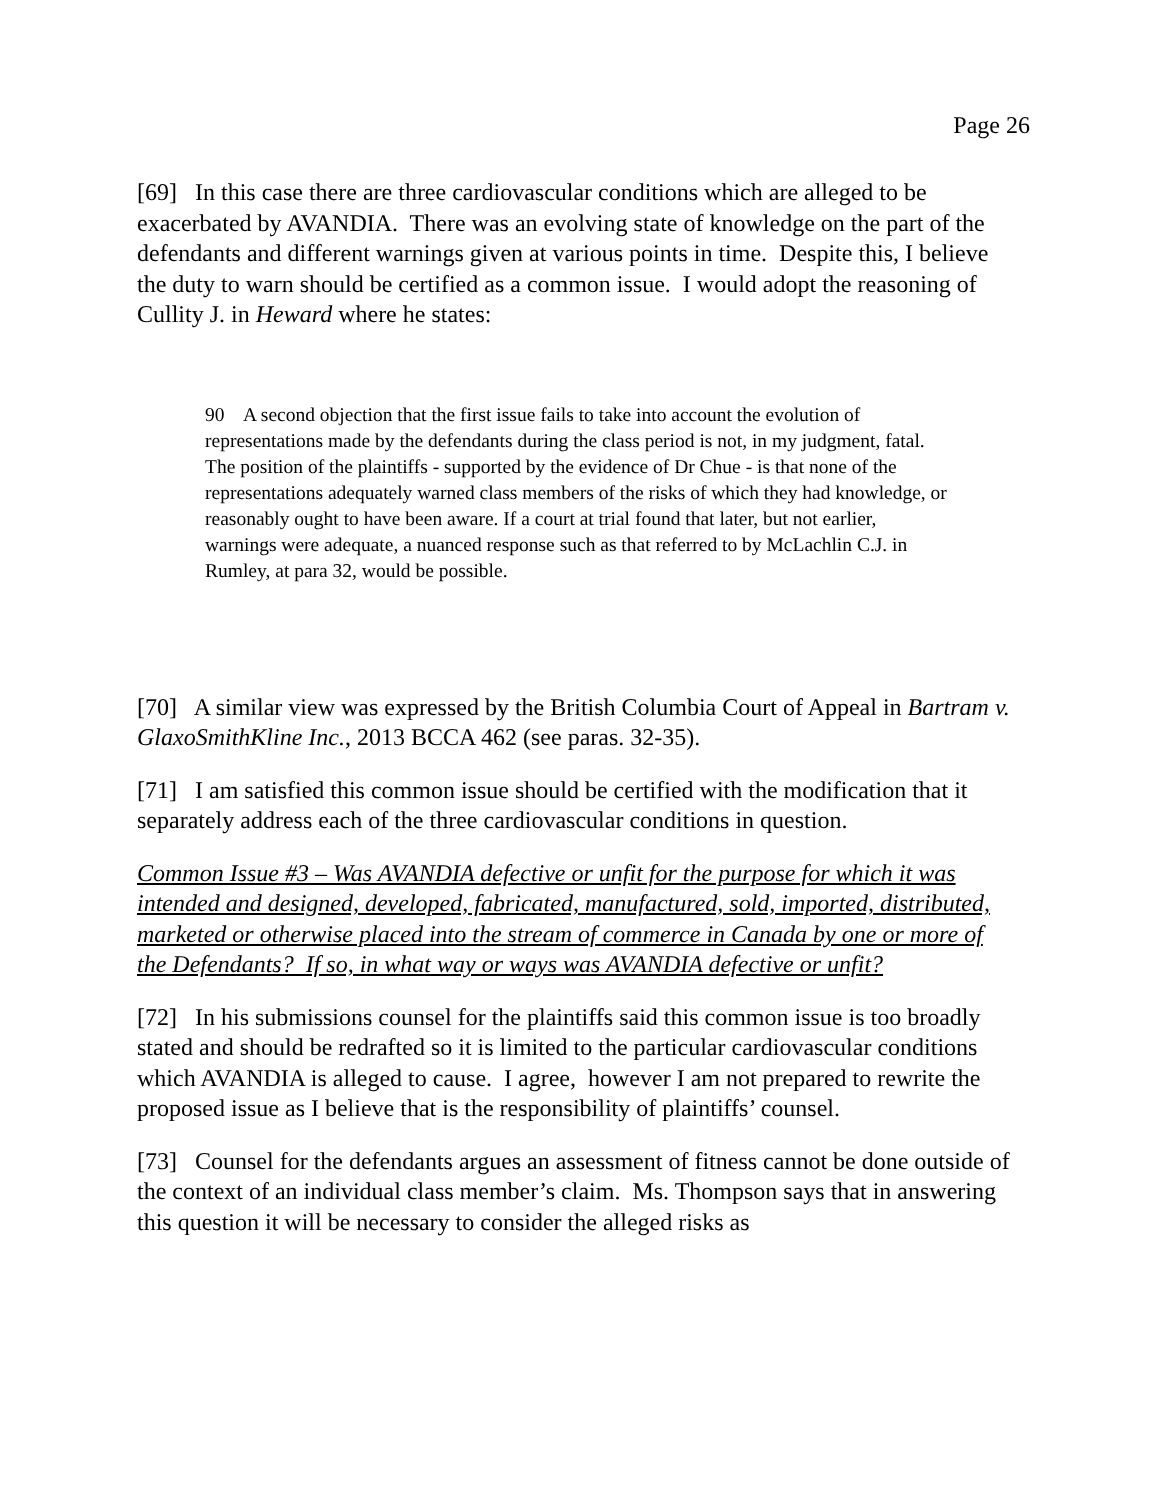Page 26
[69] In this case there are three cardiovascular conditions which are alleged to be exacerbated by AVANDIA. There was an evolving state of knowledge on the part of the defendants and different warnings given at various points in time. Despite this, I believe the duty to warn should be certified as a common issue. I would adopt the reasoning of Cullity J. in Heward where he states:
90 A second objection that the first issue fails to take into account the evolution of representations made by the defendants during the class period is not, in my judgment, fatal. The position of the plaintiffs - supported by the evidence of Dr Chue - is that none of the representations adequately warned class members of the risks of which they had knowledge, or reasonably ought to have been aware. If a court at trial found that later, but not earlier, warnings were adequate, a nuanced response such as that referred to by McLachlin C.J. in Rumley, at para 32, would be possible.
[70] A similar view was expressed by the British Columbia Court of Appeal in Bartram v. GlaxoSmithKline Inc., 2013 BCCA 462 (see paras. 32-35).
[71] I am satisfied this common issue should be certified with the modification that it separately address each of the three cardiovascular conditions in question.
Common Issue #3 – Was AVANDIA defective or unfit for the purpose for which it was intended and designed, developed, fabricated, manufactured, sold, imported, distributed, marketed or otherwise placed into the stream of commerce in Canada by one or more of the Defendants? If so, in what way or ways was AVANDIA defective or unfit?
[72] In his submissions counsel for the plaintiffs said this common issue is too broadly stated and should be redrafted so it is limited to the particular cardiovascular conditions which AVANDIA is alleged to cause. I agree, however I am not prepared to rewrite the proposed issue as I believe that is the responsibility of plaintiffs’ counsel.
[73] Counsel for the defendants argues an assessment of fitness cannot be done outside of the context of an individual class member’s claim. Ms. Thompson says that in answering this question it will be necessary to consider the alleged risks as